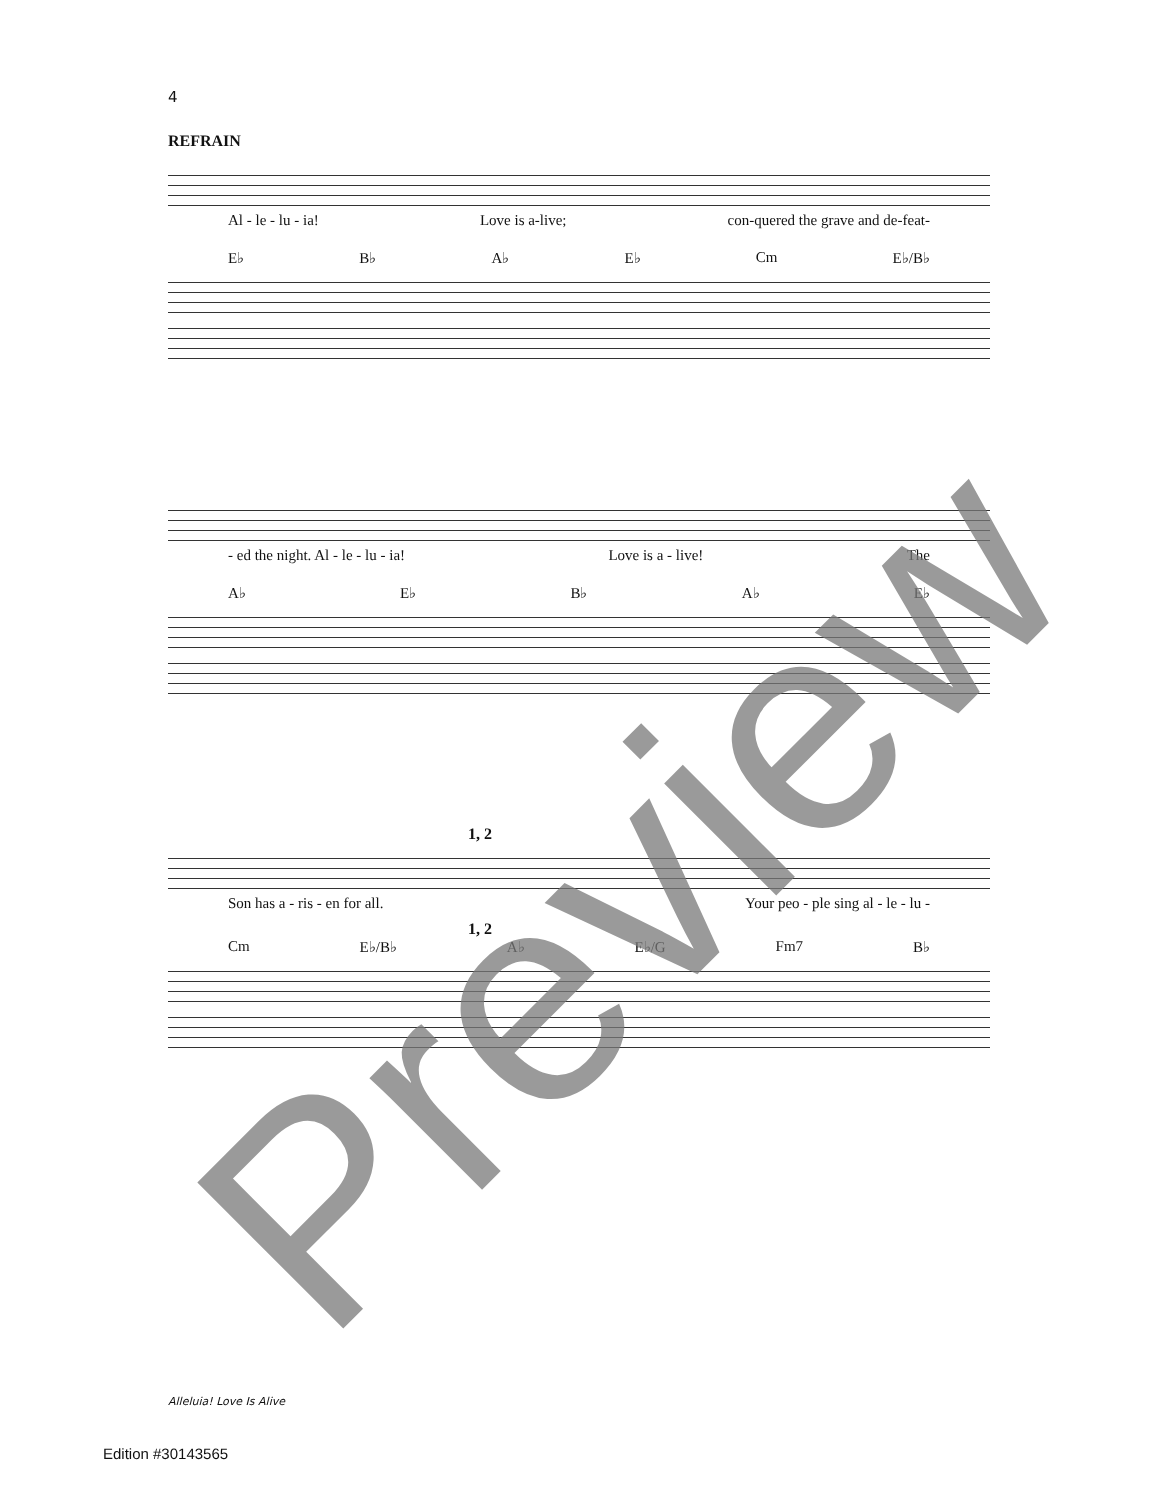4
REFRAIN
Al - le - lu - ia! Love is a-live; con-quered the grave and de-feat-
E♭ B♭ A♭ E♭ Cm E♭/B♭
- ed the night. Al - le - lu - ia! Love is a - live! The
A♭ E♭ B♭ A♭ E♭
1, 2
Son has a - ris - en for all. Your peo - ple sing al - le - lu -
1, 2
Cm E♭/B♭ A♭ E♭/G Fm7 B♭
Preview Alleluia! Love Is Alive
Edition #30143565